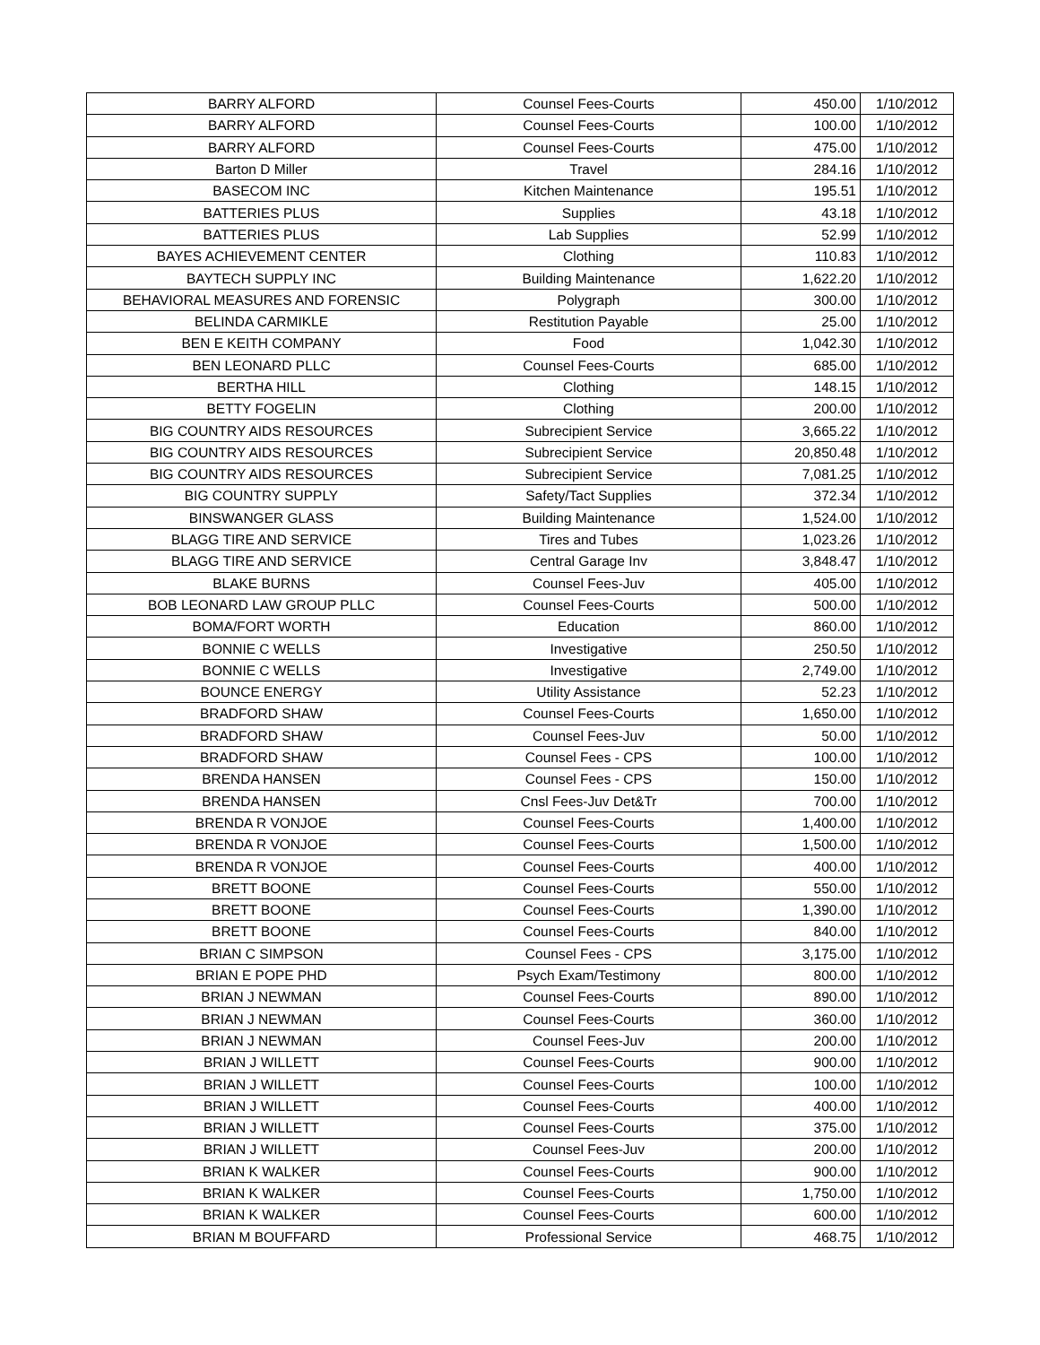| BARRY ALFORD | Counsel Fees-Courts | 450.00 | 1/10/2012 |
| BARRY ALFORD | Counsel Fees-Courts | 100.00 | 1/10/2012 |
| BARRY ALFORD | Counsel Fees-Courts | 475.00 | 1/10/2012 |
| Barton D Miller | Travel | 284.16 | 1/10/2012 |
| BASECOM INC | Kitchen Maintenance | 195.51 | 1/10/2012 |
| BATTERIES PLUS | Supplies | 43.18 | 1/10/2012 |
| BATTERIES PLUS | Lab Supplies | 52.99 | 1/10/2012 |
| BAYES ACHIEVEMENT CENTER | Clothing | 110.83 | 1/10/2012 |
| BAYTECH SUPPLY INC | Building Maintenance | 1,622.20 | 1/10/2012 |
| BEHAVIORAL MEASURES AND FORENSIC | Polygraph | 300.00 | 1/10/2012 |
| BELINDA CARMIKLE | Restitution Payable | 25.00 | 1/10/2012 |
| BEN E KEITH COMPANY | Food | 1,042.30 | 1/10/2012 |
| BEN LEONARD PLLC | Counsel Fees-Courts | 685.00 | 1/10/2012 |
| BERTHA HILL | Clothing | 148.15 | 1/10/2012 |
| BETTY FOGELIN | Clothing | 200.00 | 1/10/2012 |
| BIG COUNTRY AIDS RESOURCES | Subrecipient Service | 3,665.22 | 1/10/2012 |
| BIG COUNTRY AIDS RESOURCES | Subrecipient Service | 20,850.48 | 1/10/2012 |
| BIG COUNTRY AIDS RESOURCES | Subrecipient Service | 7,081.25 | 1/10/2012 |
| BIG COUNTRY SUPPLY | Safety/Tact Supplies | 372.34 | 1/10/2012 |
| BINSWANGER GLASS | Building Maintenance | 1,524.00 | 1/10/2012 |
| BLAGG TIRE AND SERVICE | Tires and Tubes | 1,023.26 | 1/10/2012 |
| BLAGG TIRE AND SERVICE | Central Garage Inv | 3,848.47 | 1/10/2012 |
| BLAKE BURNS | Counsel Fees-Juv | 405.00 | 1/10/2012 |
| BOB LEONARD LAW GROUP PLLC | Counsel Fees-Courts | 500.00 | 1/10/2012 |
| BOMA/FORT WORTH | Education | 860.00 | 1/10/2012 |
| BONNIE C WELLS | Investigative | 250.50 | 1/10/2012 |
| BONNIE C WELLS | Investigative | 2,749.00 | 1/10/2012 |
| BOUNCE ENERGY | Utility Assistance | 52.23 | 1/10/2012 |
| BRADFORD SHAW | Counsel Fees-Courts | 1,650.00 | 1/10/2012 |
| BRADFORD SHAW | Counsel Fees-Juv | 50.00 | 1/10/2012 |
| BRADFORD SHAW | Counsel Fees - CPS | 100.00 | 1/10/2012 |
| BRENDA HANSEN | Counsel Fees - CPS | 150.00 | 1/10/2012 |
| BRENDA HANSEN | Cnsl Fees-Juv Det&Tr | 700.00 | 1/10/2012 |
| BRENDA R VONJOE | Counsel Fees-Courts | 1,400.00 | 1/10/2012 |
| BRENDA R VONJOE | Counsel Fees-Courts | 1,500.00 | 1/10/2012 |
| BRENDA R VONJOE | Counsel Fees-Courts | 400.00 | 1/10/2012 |
| BRETT BOONE | Counsel Fees-Courts | 550.00 | 1/10/2012 |
| BRETT BOONE | Counsel Fees-Courts | 1,390.00 | 1/10/2012 |
| BRETT BOONE | Counsel Fees-Courts | 840.00 | 1/10/2012 |
| BRIAN C SIMPSON | Counsel Fees - CPS | 3,175.00 | 1/10/2012 |
| BRIAN E POPE PHD | Psych Exam/Testimony | 800.00 | 1/10/2012 |
| BRIAN J NEWMAN | Counsel Fees-Courts | 890.00 | 1/10/2012 |
| BRIAN J NEWMAN | Counsel Fees-Courts | 360.00 | 1/10/2012 |
| BRIAN J NEWMAN | Counsel Fees-Juv | 200.00 | 1/10/2012 |
| BRIAN J WILLETT | Counsel Fees-Courts | 900.00 | 1/10/2012 |
| BRIAN J WILLETT | Counsel Fees-Courts | 100.00 | 1/10/2012 |
| BRIAN J WILLETT | Counsel Fees-Courts | 400.00 | 1/10/2012 |
| BRIAN J WILLETT | Counsel Fees-Courts | 375.00 | 1/10/2012 |
| BRIAN J WILLETT | Counsel Fees-Juv | 200.00 | 1/10/2012 |
| BRIAN K WALKER | Counsel Fees-Courts | 900.00 | 1/10/2012 |
| BRIAN K WALKER | Counsel Fees-Courts | 1,750.00 | 1/10/2012 |
| BRIAN K WALKER | Counsel Fees-Courts | 600.00 | 1/10/2012 |
| BRIAN M BOUFFARD | Professional Service | 468.75 | 1/10/2012 |